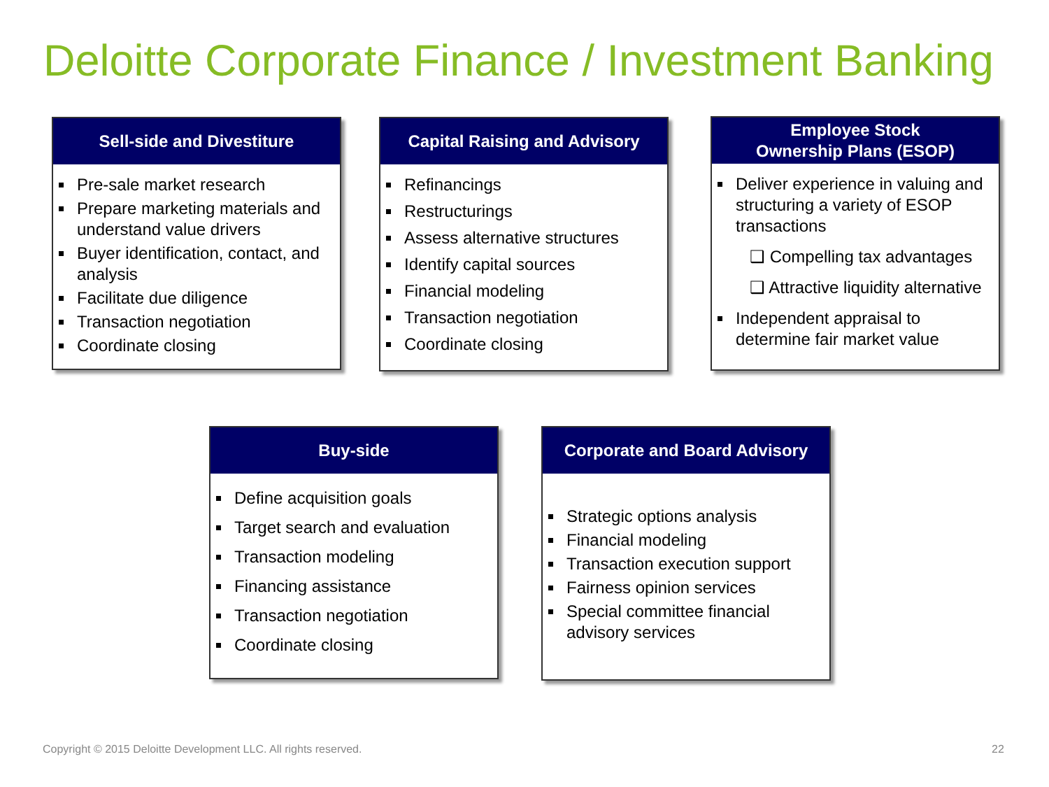Deloitte Corporate Finance / Investment Banking
Sell-side and Divestiture
Pre-sale market research
Prepare marketing materials and understand value drivers
Buyer identification, contact, and analysis
Facilitate due diligence
Transaction negotiation
Coordinate closing
Capital Raising and Advisory
Refinancings
Restructurings
Assess alternative structures
Identify capital sources
Financial modeling
Transaction negotiation
Coordinate closing
Employee Stock
Ownership Plans (ESOP)
Deliver experience in valuing and structuring a variety of ESOP transactions
❑ Compelling tax advantages
❑ Attractive liquidity alternative
Independent appraisal to determine fair market value
Buy-side
Define acquisition goals
Target search and evaluation
Transaction modeling
Financing assistance
Transaction negotiation
Coordinate closing
Corporate and Board Advisory
Strategic options analysis
Financial modeling
Transaction execution support
Fairness opinion services
Special committee financial advisory services
Copyright © 2015 Deloitte Development LLC. All rights reserved.
22